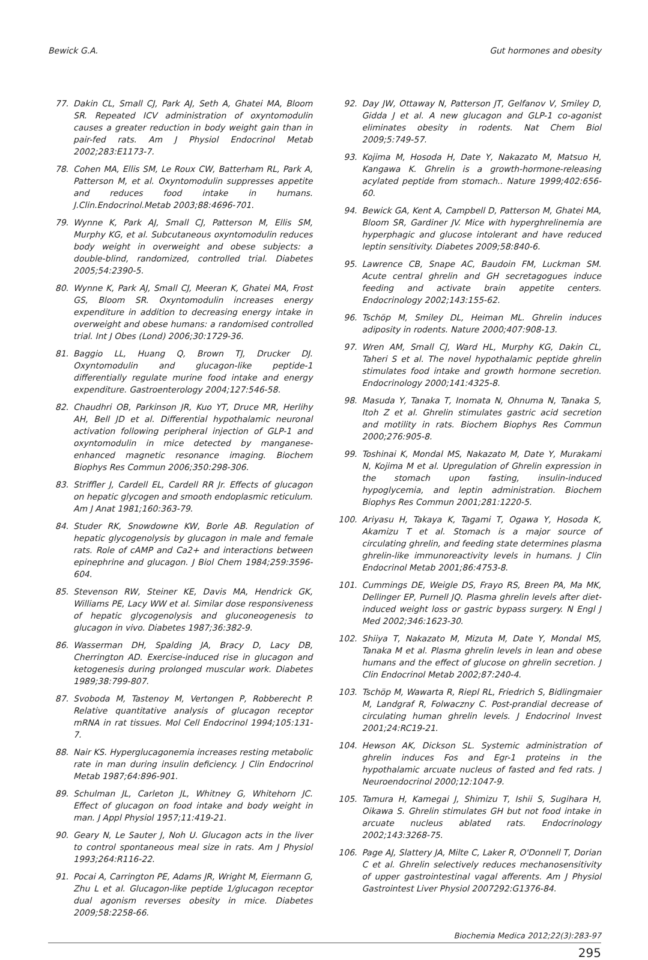Bewick G.A. Gut hormones and obesity
77. Dakin CL, Small CJ, Park AJ, Seth A, Ghatei MA, Bloom SR. Repeated ICV administration of oxyntomodulin causes a greater reduction in body weight gain than in pair-fed rats. Am J Physiol Endocrinol Metab 2002;283:E1173-7.
78. Cohen MA, Ellis SM, Le Roux CW, Batterham RL, Park A, Patterson M, et al. Oxyntomodulin suppresses appetite and reduces food intake in humans. J.Clin.Endocrinol.Metab 2003;88:4696-701.
79. Wynne K, Park AJ, Small CJ, Patterson M, Ellis SM, Murphy KG, et al. Subcutaneous oxyntomodulin reduces body weight in overweight and obese subjects: a double-blind, randomized, controlled trial. Diabetes 2005;54:2390-5.
80. Wynne K, Park AJ, Small CJ, Meeran K, Ghatei MA, Frost GS, Bloom SR. Oxyntomodulin increases energy expenditure in addition to decreasing energy intake in overweight and obese humans: a randomised controlled trial. Int J Obes (Lond) 2006;30:1729-36.
81. Baggio LL, Huang Q, Brown TJ, Drucker DJ. Oxyntomodulin and glucagon-like peptide-1 differentially regulate murine food intake and energy expenditure. Gastroenterology 2004;127:546-58.
82. Chaudhri OB, Parkinson JR, Kuo YT, Druce MR, Herlihy AH, Bell JD et al. Differential hypothalamic neuronal activation following peripheral injection of GLP-1 and oxyntomodulin in mice detected by manganese-enhanced magnetic resonance imaging. Biochem Biophys Res Commun 2006;350:298-306.
83. Striffler J, Cardell EL, Cardell RR Jr. Effects of glucagon on hepatic glycogen and smooth endoplasmic reticulum. Am J Anat 1981;160:363-79.
84. Studer RK, Snowdowne KW, Borle AB. Regulation of hepatic glycogenolysis by glucagon in male and female rats. Role of cAMP and Ca2+ and interactions between epinephrine and glucagon. J Biol Chem 1984;259:3596-604.
85. Stevenson RW, Steiner KE, Davis MA, Hendrick GK, Williams PE, Lacy WW et al. Similar dose responsiveness of hepatic glycogenolysis and gluconeogenesis to glucagon in vivo. Diabetes 1987;36:382-9.
86. Wasserman DH, Spalding JA, Bracy D, Lacy DB, Cherrington AD. Exercise-induced rise in glucagon and ketogenesis during prolonged muscular work. Diabetes 1989;38:799-807.
87. Svoboda M, Tastenoy M, Vertongen P, Robberecht P. Relative quantitative analysis of glucagon receptor mRNA in rat tissues. Mol Cell Endocrinol 1994;105:131-7.
88. Nair KS. Hyperglucagonemia increases resting metabolic rate in man during insulin deficiency. J Clin Endocrinol Metab 1987;64:896-901.
89. Schulman JL, Carleton JL, Whitney G, Whitehorn JC. Effect of glucagon on food intake and body weight in man. J Appl Physiol 1957;11:419-21.
90. Geary N, Le Sauter J, Noh U. Glucagon acts in the liver to control spontaneous meal size in rats. Am J Physiol 1993;264:R116-22.
91. Pocai A, Carrington PE, Adams JR, Wright M, Eiermann G, Zhu L et al. Glucagon-like peptide 1/glucagon receptor dual agonism reverses obesity in mice. Diabetes 2009;58:2258-66.
92. Day JW, Ottaway N, Patterson JT, Gelfanov V, Smiley D, Gidda J et al. A new glucagon and GLP-1 co-agonist eliminates obesity in rodents. Nat Chem Biol 2009;5:749-57.
93. Kojima M, Hosoda H, Date Y, Nakazato M, Matsuo H, Kangawa K. Ghrelin is a growth-hormone-releasing acylated peptide from stomach.. Nature 1999;402:656-60.
94. Bewick GA, Kent A, Campbell D, Patterson M, Ghatei MA, Bloom SR, Gardiner JV. Mice with hyperghrelinemia are hyperphagic and glucose intolerant and have reduced leptin sensitivity. Diabetes 2009;58:840-6.
95. Lawrence CB, Snape AC, Baudoin FM, Luckman SM. Acute central ghrelin and GH secretagogues induce feeding and activate brain appetite centers. Endocrinology 2002;143:155-62.
96. Tschöp M, Smiley DL, Heiman ML. Ghrelin induces adiposity in rodents. Nature 2000;407:908-13.
97. Wren AM, Small CJ, Ward HL, Murphy KG, Dakin CL, Taheri S et al. The novel hypothalamic peptide ghrelin stimulates food intake and growth hormone secretion. Endocrinology 2000;141:4325-8.
98. Masuda Y, Tanaka T, Inomata N, Ohnuma N, Tanaka S, Itoh Z et al. Ghrelin stimulates gastric acid secretion and motility in rats. Biochem Biophys Res Commun 2000;276:905-8.
99. Toshinai K, Mondal MS, Nakazato M, Date Y, Murakami N, Kojima M et al. Upregulation of Ghrelin expression in the stomach upon fasting, insulin-induced hypoglycemia, and leptin administration. Biochem Biophys Res Commun 2001;281:1220-5.
100. Ariyasu H, Takaya K, Tagami T, Ogawa Y, Hosoda K, Akamizu T et al. Stomach is a major source of circulating ghrelin, and feeding state determines plasma ghrelin-like immunoreactivity levels in humans. J Clin Endocrinol Metab 2001;86:4753-8.
101. Cummings DE, Weigle DS, Frayo RS, Breen PA, Ma MK, Dellinger EP, Purnell JQ. Plasma ghrelin levels after diet-induced weight loss or gastric bypass surgery. N Engl J Med 2002;346:1623-30.
102. Shiiya T, Nakazato M, Mizuta M, Date Y, Mondal MS, Tanaka M et al. Plasma ghrelin levels in lean and obese humans and the effect of glucose on ghrelin secretion. J Clin Endocrinol Metab 2002;87:240-4.
103. Tschöp M, Wawarta R, Riepl RL, Friedrich S, Bidlingmaier M, Landgraf R, Folwaczny C. Post-prandial decrease of circulating human ghrelin levels. J Endocrinol Invest 2001;24:RC19-21.
104. Hewson AK, Dickson SL. Systemic administration of ghrelin induces Fos and Egr-1 proteins in the hypothalamic arcuate nucleus of fasted and fed rats. J Neuroendocrinol 2000;12:1047-9.
105. Tamura H, Kamegai J, Shimizu T, Ishii S, Sugihara H, Oikawa S. Ghrelin stimulates GH but not food intake in arcuate nucleus ablated rats. Endocrinology 2002;143:3268-75.
106. Page AJ, Slattery JA, Milte C, Laker R, O'Donnell T, Dorian C et al. Ghrelin selectively reduces mechanosensitivity of upper gastrointestinal vagal afferents. Am J Physiol Gastrointest Liver Physiol 2007292:G1376-84.
Biochemia Medica 2012;22(3):283-97
295